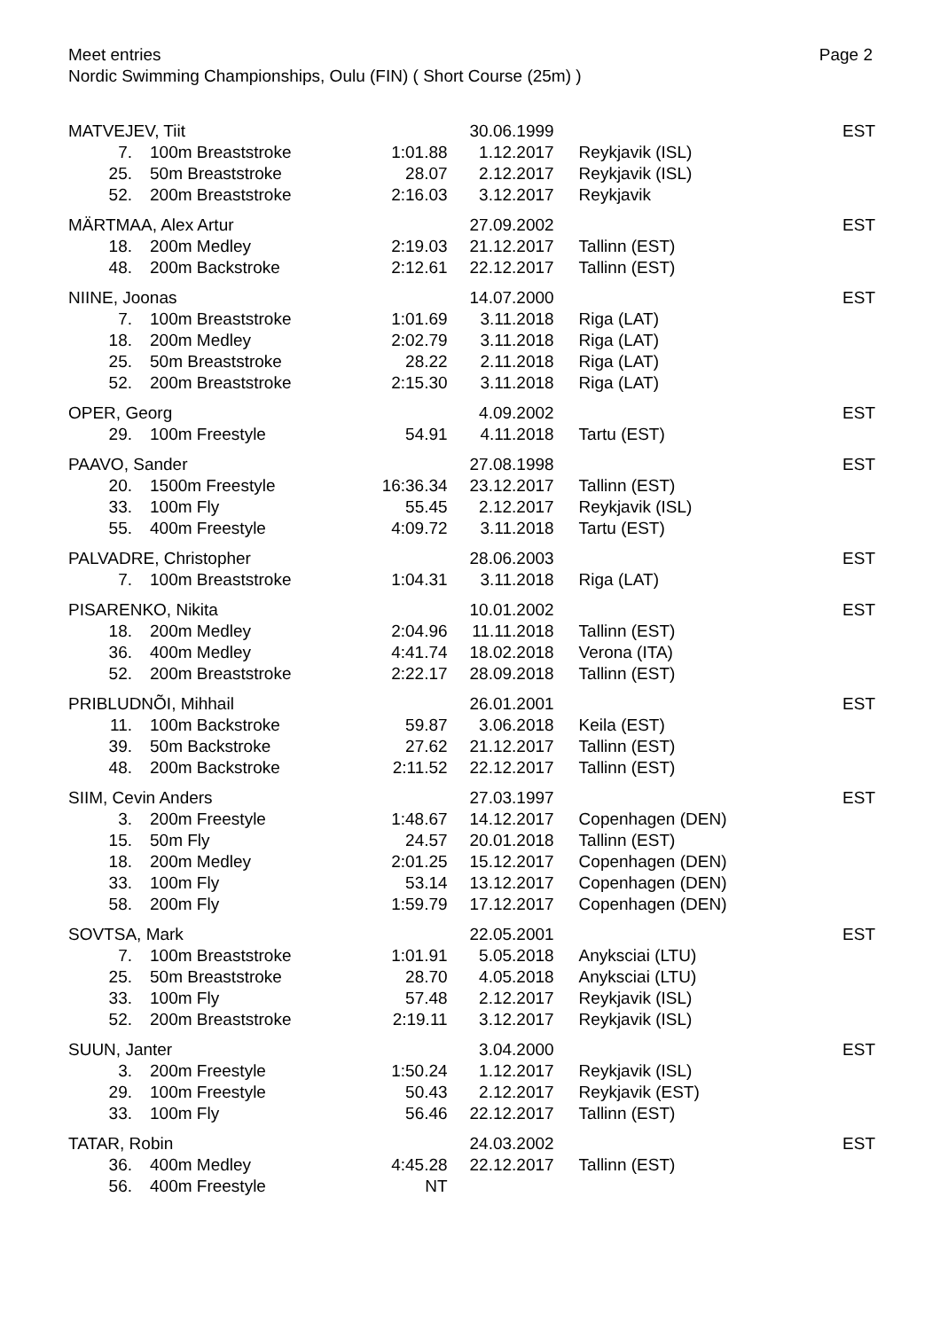Page 2 Meet entries
Nordic Swimming Championships, Oulu (FIN) ( Short Course (25m) )
| MATVEJEV, Tiit | | | 30.06.1999 | | EST |
| 7. | 100m Breaststroke | 1:01.88 | 1.12.2017 | Reykjavik (ISL) | |
| 25. | 50m Breaststroke | 28.07 | 2.12.2017 | Reykjavik (ISL) | |
| 52. | 200m Breaststroke | 2:16.03 | 3.12.2017 | Reykjavik | |
| MÄRTMAA, Alex Artur | | | 27.09.2002 | | EST |
| 18. | 200m Medley | 2:19.03 | 21.12.2017 | Tallinn (EST) | |
| 48. | 200m Backstroke | 2:12.61 | 22.12.2017 | Tallinn (EST) | |
| NIINE, Joonas | | | 14.07.2000 | | EST |
| 7. | 100m Breaststroke | 1:01.69 | 3.11.2018 | Riga (LAT) | |
| 18. | 200m Medley | 2:02.79 | 3.11.2018 | Riga (LAT) | |
| 25. | 50m Breaststroke | 28.22 | 2.11.2018 | Riga (LAT) | |
| 52. | 200m Breaststroke | 2:15.30 | 3.11.2018 | Riga (LAT) | |
| OPER, Georg | | | 4.09.2002 | | EST |
| 29. | 100m Freestyle | 54.91 | 4.11.2018 | Tartu (EST) | |
| PAAVO, Sander | | | 27.08.1998 | | EST |
| 20. | 1500m Freestyle | 16:36.34 | 23.12.2017 | Tallinn (EST) | |
| 33. | 100m Fly | 55.45 | 2.12.2017 | Reykjavik (ISL) | |
| 55. | 400m Freestyle | 4:09.72 | 3.11.2018 | Tartu (EST) | |
| PALVADRE, Christopher | | | 28.06.2003 | | EST |
| 7. | 100m Breaststroke | 1:04.31 | 3.11.2018 | Riga (LAT) | |
| PISARENKO, Nikita | | | 10.01.2002 | | EST |
| 18. | 200m Medley | 2:04.96 | 11.11.2018 | Tallinn (EST) | |
| 36. | 400m Medley | 4:41.74 | 18.02.2018 | Verona (ITA) | |
| 52. | 200m Breaststroke | 2:22.17 | 28.09.2018 | Tallinn (EST) | |
| PRIBLUDNÕI, Mihhail | | | 26.01.2001 | | EST |
| 11. | 100m Backstroke | 59.87 | 3.06.2018 | Keila (EST) | |
| 39. | 50m Backstroke | 27.62 | 21.12.2017 | Tallinn (EST) | |
| 48. | 200m Backstroke | 2:11.52 | 22.12.2017 | Tallinn (EST) | |
| SIIM, Cevin Anders | | | 27.03.1997 | | EST |
| 3. | 200m Freestyle | 1:48.67 | 14.12.2017 | Copenhagen (DEN) | |
| 15. | 50m Fly | 24.57 | 20.01.2018 | Tallinn (EST) | |
| 18. | 200m Medley | 2:01.25 | 15.12.2017 | Copenhagen (DEN) | |
| 33. | 100m Fly | 53.14 | 13.12.2017 | Copenhagen (DEN) | |
| 58. | 200m Fly | 1:59.79 | 17.12.2017 | Copenhagen (DEN) | |
| SOVTSA, Mark | | | 22.05.2001 | | EST |
| 7. | 100m Breaststroke | 1:01.91 | 5.05.2018 | Anyksciai (LTU) | |
| 25. | 50m Breaststroke | 28.70 | 4.05.2018 | Anyksciai (LTU) | |
| 33. | 100m Fly | 57.48 | 2.12.2017 | Reykjavik (ISL) | |
| 52. | 200m Breaststroke | 2:19.11 | 3.12.2017 | Reykjavik (ISL) | |
| SUUN, Janter | | | 3.04.2000 | | EST |
| 3. | 200m Freestyle | 1:50.24 | 1.12.2017 | Reykjavik (ISL) | |
| 29. | 100m Freestyle | 50.43 | 2.12.2017 | Reykjavik (EST) | |
| 33. | 100m Fly | 56.46 | 22.12.2017 | Tallinn (EST) | |
| TATAR, Robin | | | 24.03.2002 | | EST |
| 36. | 400m Medley | 4:45.28 | 22.12.2017 | Tallinn (EST) | |
| 56. | 400m Freestyle | NT | | | |